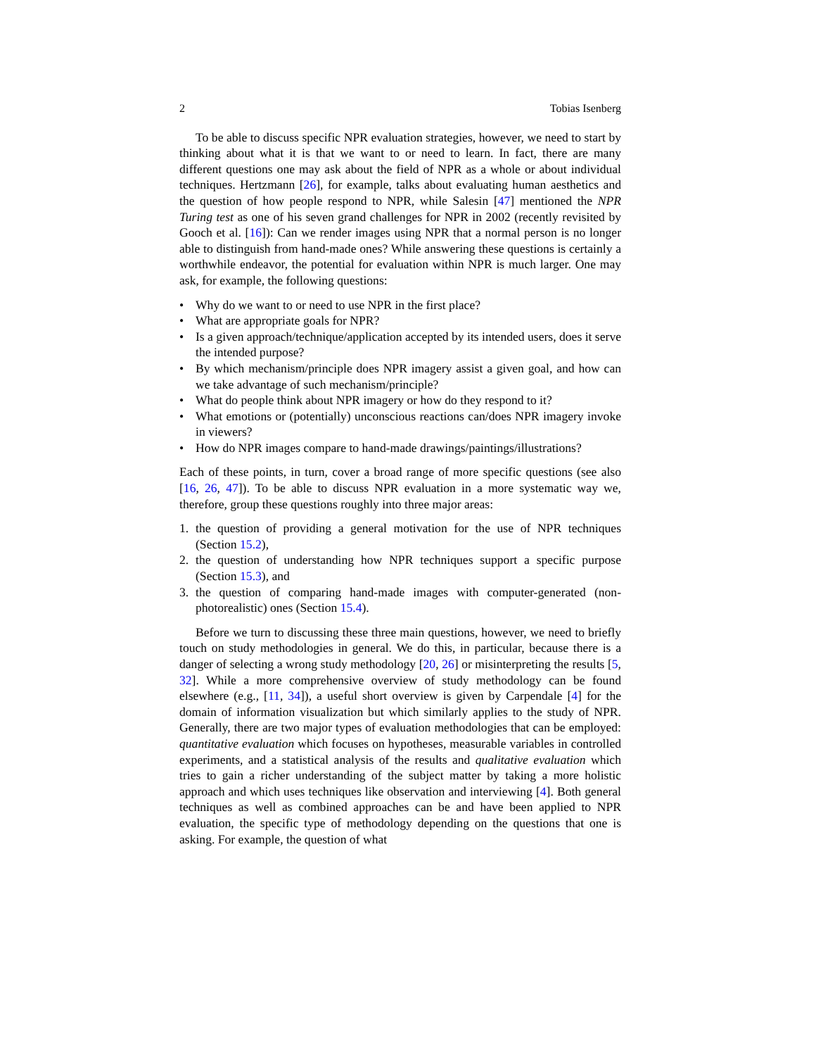2 Tobias Isenberg
To be able to discuss specific NPR evaluation strategies, however, we need to start by thinking about what it is that we want to or need to learn. In fact, there are many different questions one may ask about the field of NPR as a whole or about individual techniques. Hertzmann [26], for example, talks about evaluating human aesthetics and the question of how people respond to NPR, while Salesin [47] mentioned the NPR Turing test as one of his seven grand challenges for NPR in 2002 (recently revisited by Gooch et al. [16]): Can we render images using NPR that a normal person is no longer able to distinguish from hand-made ones? While answering these questions is certainly a worthwhile endeavor, the potential for evaluation within NPR is much larger. One may ask, for example, the following questions:
• Why do we want to or need to use NPR in the first place?
• What are appropriate goals for NPR?
• Is a given approach/technique/application accepted by its intended users, does it serve the intended purpose?
• By which mechanism/principle does NPR imagery assist a given goal, and how can we take advantage of such mechanism/principle?
• What do people think about NPR imagery or how do they respond to it?
• What emotions or (potentially) unconscious reactions can/does NPR imagery invoke in viewers?
• How do NPR images compare to hand-made drawings/paintings/illustrations?
Each of these points, in turn, cover a broad range of more specific questions (see also [16, 26, 47]). To be able to discuss NPR evaluation in a more systematic way we, therefore, group these questions roughly into three major areas:
1. the question of providing a general motivation for the use of NPR techniques (Section 15.2),
2. the question of understanding how NPR techniques support a specific purpose (Section 15.3), and
3. the question of comparing hand-made images with computer-generated (non-photorealistic) ones (Section 15.4).
Before we turn to discussing these three main questions, however, we need to briefly touch on study methodologies in general. We do this, in particular, because there is a danger of selecting a wrong study methodology [20, 26] or misinterpreting the results [5, 32]. While a more comprehensive overview of study methodology can be found elsewhere (e.g., [11, 34]), a useful short overview is given by Carpendale [4] for the domain of information visualization but which similarly applies to the study of NPR. Generally, there are two major types of evaluation methodologies that can be employed: quantitative evaluation which focuses on hypotheses, measurable variables in controlled experiments, and a statistical analysis of the results and qualitative evaluation which tries to gain a richer understanding of the subject matter by taking a more holistic approach and which uses techniques like observation and interviewing [4]. Both general techniques as well as combined approaches can be and have been applied to NPR evaluation, the specific type of methodology depending on the questions that one is asking. For example, the question of what